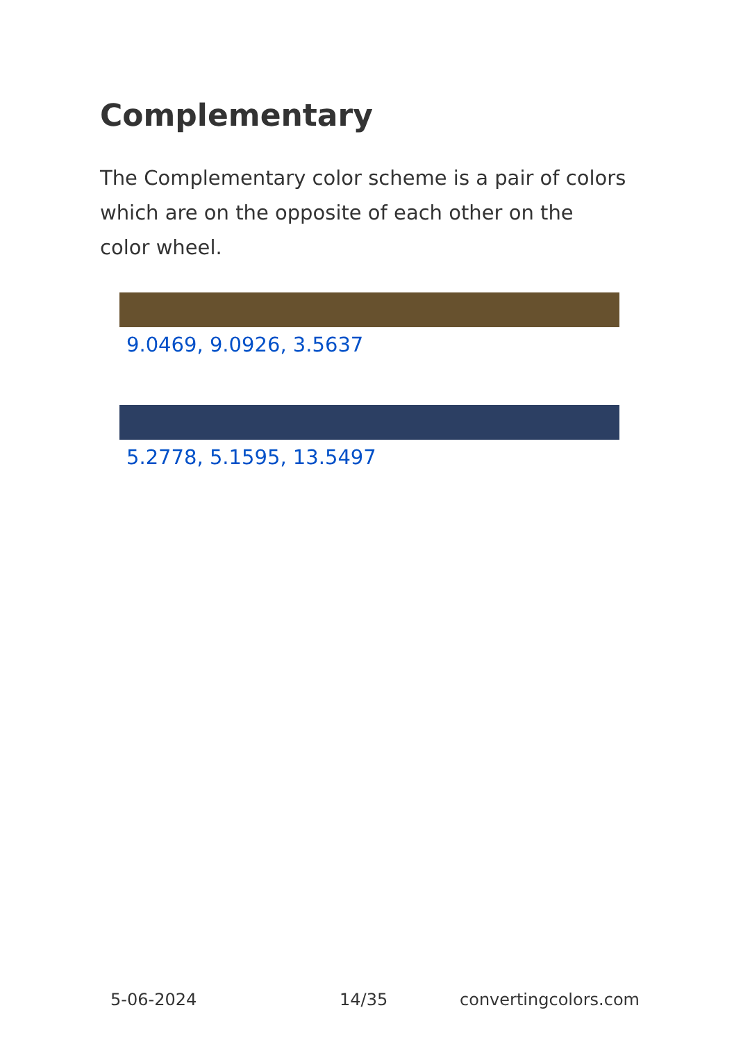Complementary
The Complementary color scheme is a pair of colors which are on the opposite of each other on the color wheel.
9.0469, 9.0926, 3.5637
5.2778, 5.1595, 13.5497
5-06-2024 14/35 convertingcolors.com